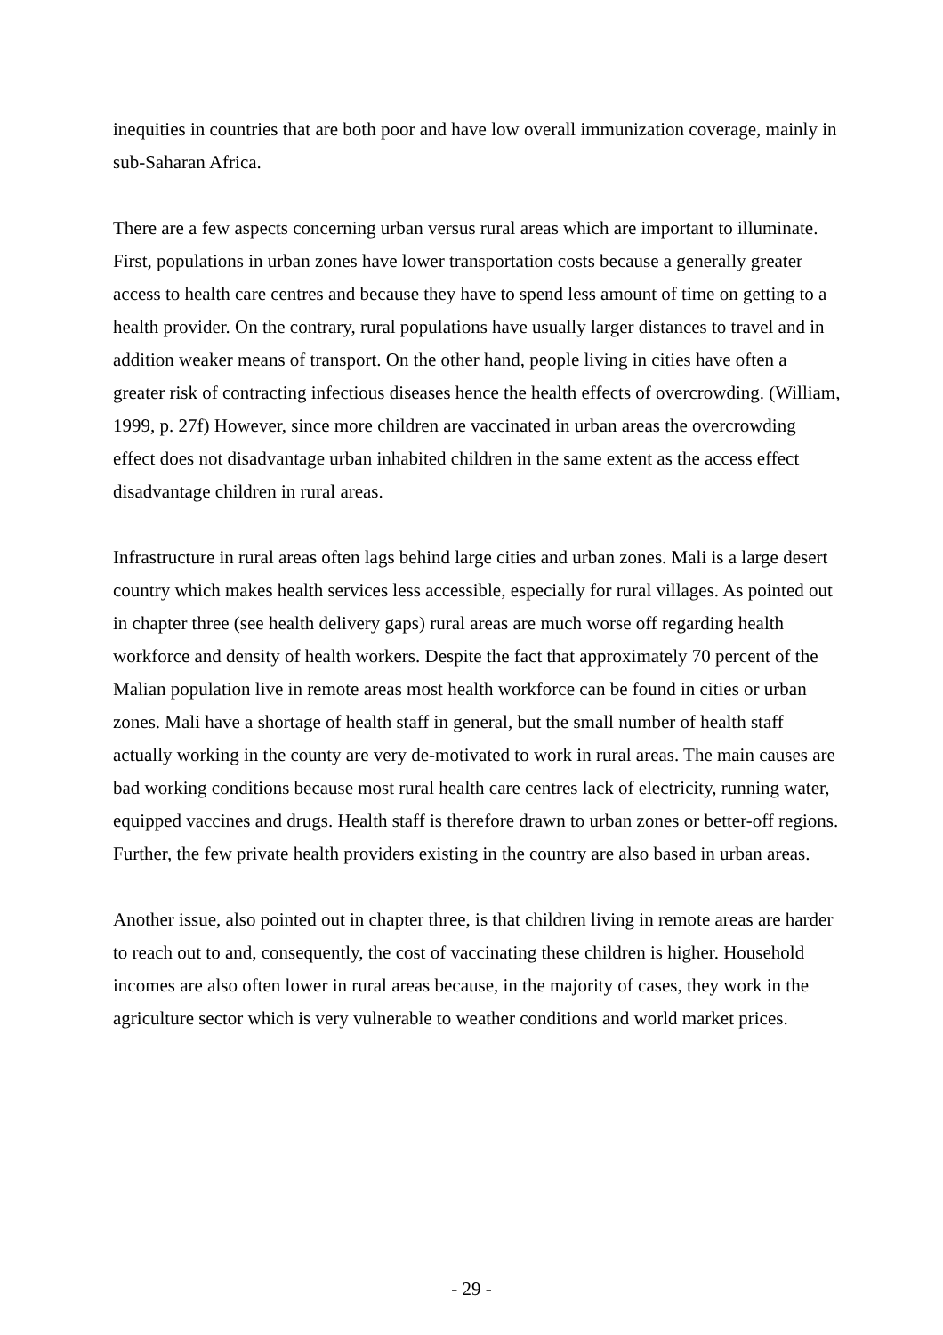inequities in countries that are both poor and have low overall immunization coverage, mainly in sub-Saharan Africa.
There are a few aspects concerning urban versus rural areas which are important to illuminate. First, populations in urban zones have lower transportation costs because a generally greater access to health care centres and because they have to spend less amount of time on getting to a health provider. On the contrary, rural populations have usually larger distances to travel and in addition weaker means of transport. On the other hand, people living in cities have often a greater risk of contracting infectious diseases hence the health effects of overcrowding. (William, 1999, p. 27f) However, since more children are vaccinated in urban areas the overcrowding effect does not disadvantage urban inhabited children in the same extent as the access effect disadvantage children in rural areas.
Infrastructure in rural areas often lags behind large cities and urban zones. Mali is a large desert country which makes health services less accessible, especially for rural villages. As pointed out in chapter three (see health delivery gaps) rural areas are much worse off regarding health workforce and density of health workers. Despite the fact that approximately 70 percent of the Malian population live in remote areas most health workforce can be found in cities or urban zones. Mali have a shortage of health staff in general, but the small number of health staff actually working in the county are very de-motivated to work in rural areas. The main causes are bad working conditions because most rural health care centres lack of electricity, running water, equipped vaccines and drugs. Health staff is therefore drawn to urban zones or better-off regions. Further, the few private health providers existing in the country are also based in urban areas.
Another issue, also pointed out in chapter three, is that children living in remote areas are harder to reach out to and, consequently, the cost of vaccinating these children is higher. Household incomes are also often lower in rural areas because, in the majority of cases, they work in the agriculture sector which is very vulnerable to weather conditions and world market prices.
- 29 -